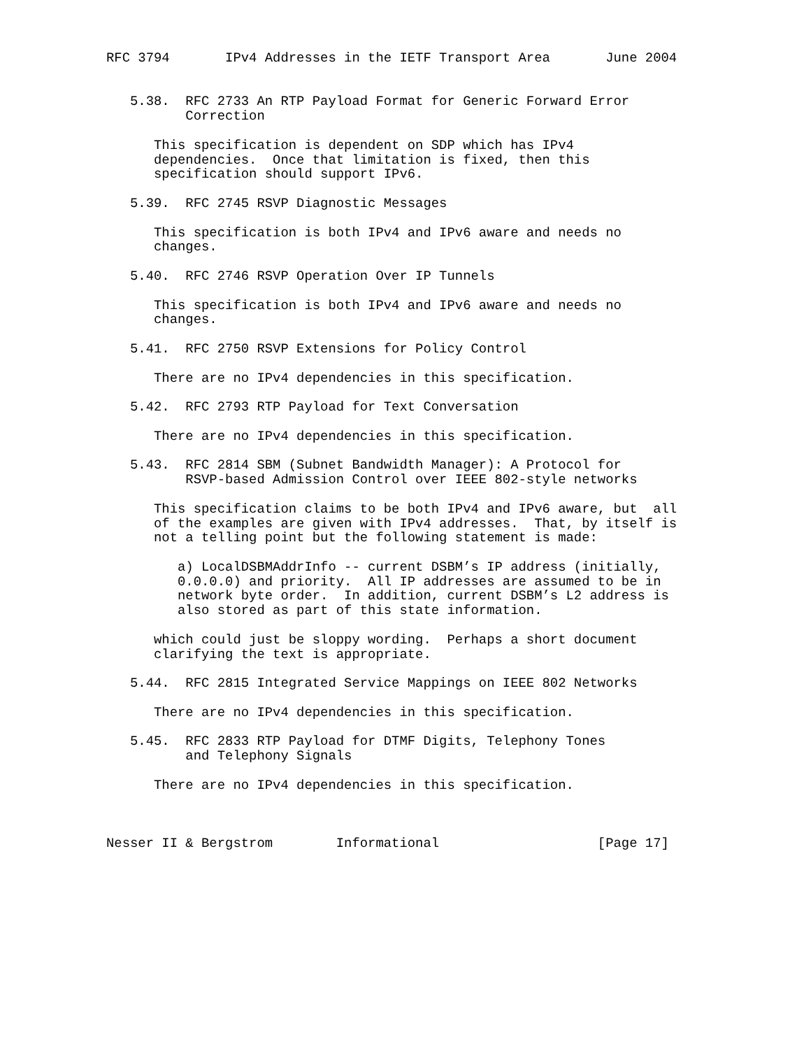RFC 3794       IPv4 Addresses in the IETF Transport Area       June 2004


   5.38.  RFC 2733 An RTP Payload Format for Generic Forward Error
          Correction

      This specification is dependent on SDP which has IPv4
      dependencies.  Once that limitation is fixed, then this
      specification should support IPv6.

   5.39.  RFC 2745 RSVP Diagnostic Messages

      This specification is both IPv4 and IPv6 aware and needs no
      changes.

   5.40.  RFC 2746 RSVP Operation Over IP Tunnels

      This specification is both IPv4 and IPv6 aware and needs no
      changes.

   5.41.  RFC 2750 RSVP Extensions for Policy Control

      There are no IPv4 dependencies in this specification.

   5.42.  RFC 2793 RTP Payload for Text Conversation

      There are no IPv4 dependencies in this specification.

   5.43.  RFC 2814 SBM (Subnet Bandwidth Manager): A Protocol for
          RSVP-based Admission Control over IEEE 802-style networks

      This specification claims to be both IPv4 and IPv6 aware, but  all
      of the examples are given with IPv4 addresses.  That, by itself is
      not a telling point but the following statement is made:

         a) LocalDSBMAddrInfo -- current DSBM’s IP address (initially,
         0.0.0.0) and priority.  All IP addresses are assumed to be in
         network byte order.  In addition, current DSBM’s L2 address is
         also stored as part of this state information.

      which could just be sloppy wording.  Perhaps a short document
      clarifying the text is appropriate.

   5.44.  RFC 2815 Integrated Service Mappings on IEEE 802 Networks

      There are no IPv4 dependencies in this specification.

   5.45.  RFC 2833 RTP Payload for DTMF Digits, Telephony Tones
          and Telephony Signals

      There are no IPv4 dependencies in this specification.



Nesser II & Bergstrom        Informational                    [Page 17]